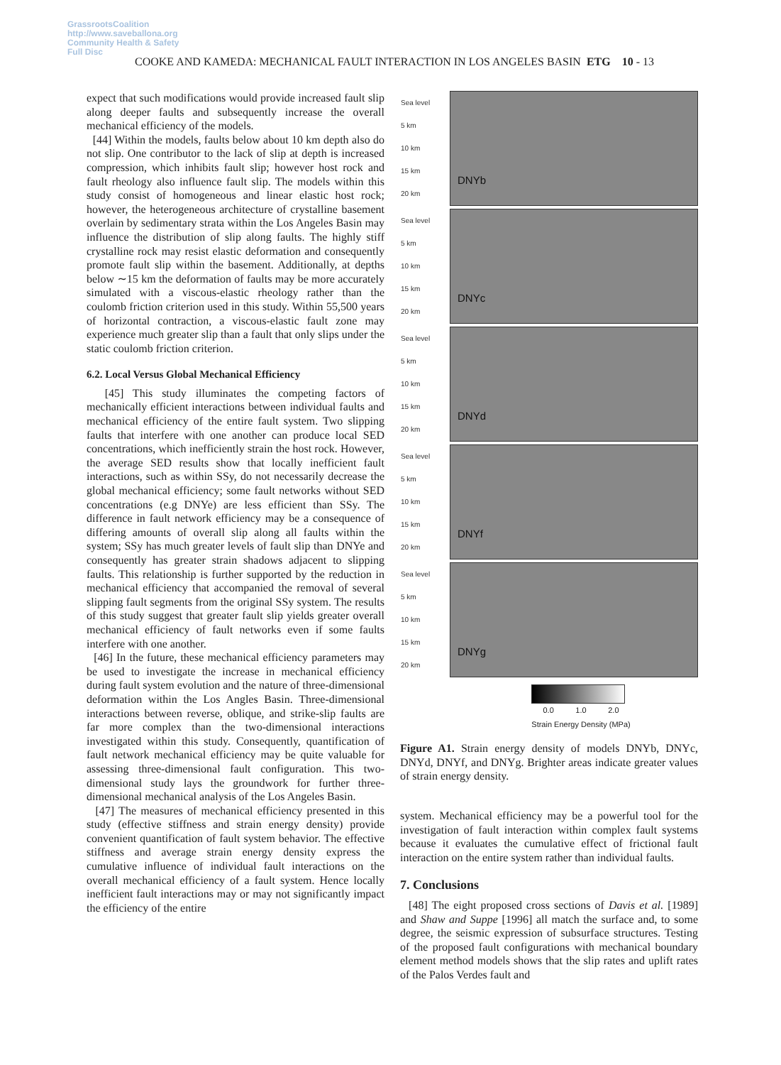GrassrootsCoalition
http://www.saveballona.org
Community Health & Safety
Full Disc
COOKE AND KAMEDA: MECHANICAL FAULT INTERACTION IN LOS ANGELES BASIN ETG 10 - 13
expect that such modifications would provide increased fault slip along deeper faults and subsequently increase the overall mechanical efficiency of the models.
[44] Within the models, faults below about 10 km depth also do not slip. One contributor to the lack of slip at depth is increased compression, which inhibits fault slip; however host rock and fault rheology also influence fault slip. The models within this study consist of homogeneous and linear elastic host rock; however, the heterogeneous architecture of crystalline basement overlain by sedimentary strata within the Los Angeles Basin may influence the distribution of slip along faults. The highly stiff crystalline rock may resist elastic deformation and consequently promote fault slip within the basement. Additionally, at depths below ∼15 km the deformation of faults may be more accurately simulated with a viscous-elastic rheology rather than the coulomb friction criterion used in this study. Within 55,500 years of horizontal contraction, a viscous-elastic fault zone may experience much greater slip than a fault that only slips under the static coulomb friction criterion.
6.2. Local Versus Global Mechanical Efficiency
[45] This study illuminates the competing factors of mechanically efficient interactions between individual faults and mechanical efficiency of the entire fault system. Two slipping faults that interfere with one another can produce local SED concentrations, which inefficiently strain the host rock. However, the average SED results show that locally inefficient fault interactions, such as within SSy, do not necessarily decrease the global mechanical efficiency; some fault networks without SED concentrations (e.g DNYe) are less efficient than SSy. The difference in fault network efficiency may be a consequence of differing amounts of overall slip along all faults within the system; SSy has much greater levels of fault slip than DNYe and consequently has greater strain shadows adjacent to slipping faults. This relationship is further supported by the reduction in mechanical efficiency that accompanied the removal of several slipping fault segments from the original SSy system. The results of this study suggest that greater fault slip yields greater overall mechanical efficiency of fault networks even if some faults interfere with one another.
[46] In the future, these mechanical efficiency parameters may be used to investigate the increase in mechanical efficiency during fault system evolution and the nature of three-dimensional deformation within the Los Angles Basin. Three-dimensional interactions between reverse, oblique, and strike-slip faults are far more complex than the two-dimensional interactions investigated within this study. Consequently, quantification of fault network mechanical efficiency may be quite valuable for assessing three-dimensional fault configuration. This two-dimensional study lays the groundwork for further three-dimensional mechanical analysis of the Los Angeles Basin.
[47] The measures of mechanical efficiency presented in this study (effective stiffness and strain energy density) provide convenient quantification of fault system behavior. The effective stiffness and average strain energy density express the cumulative influence of individual fault interactions on the overall mechanical efficiency of a fault system. Hence locally inefficient fault interactions may or may not significantly impact the efficiency of the entire
Sea level
5 km
10 km
15 km
20 km
DNYb
Sea level
5 km
10 km
15 km
20 km
DNYc
Sea level
5 km
10 km
15 km
20 km
DNYd
Sea level
5 km
10 km
15 km
20 km
DNYf
Sea level
5 km
10 km
15 km
20 km
DNYg
0.0 1.0 2.0
Strain Energy Density (MPa)
Figure A1. Strain energy density of models DNYb, DNYc, DNYd, DNYf, and DNYg. Brighter areas indicate greater values of strain energy density.
system. Mechanical efficiency may be a powerful tool for the investigation of fault interaction within complex fault systems because it evaluates the cumulative effect of frictional fault interaction on the entire system rather than individual faults.
7. Conclusions
[48] The eight proposed cross sections of Davis et al. [1989] and Shaw and Suppe [1996] all match the surface and, to some degree, the seismic expression of subsurface structures. Testing of the proposed fault configurations with mechanical boundary element method models shows that the slip rates and uplift rates of the Palos Verdes fault and